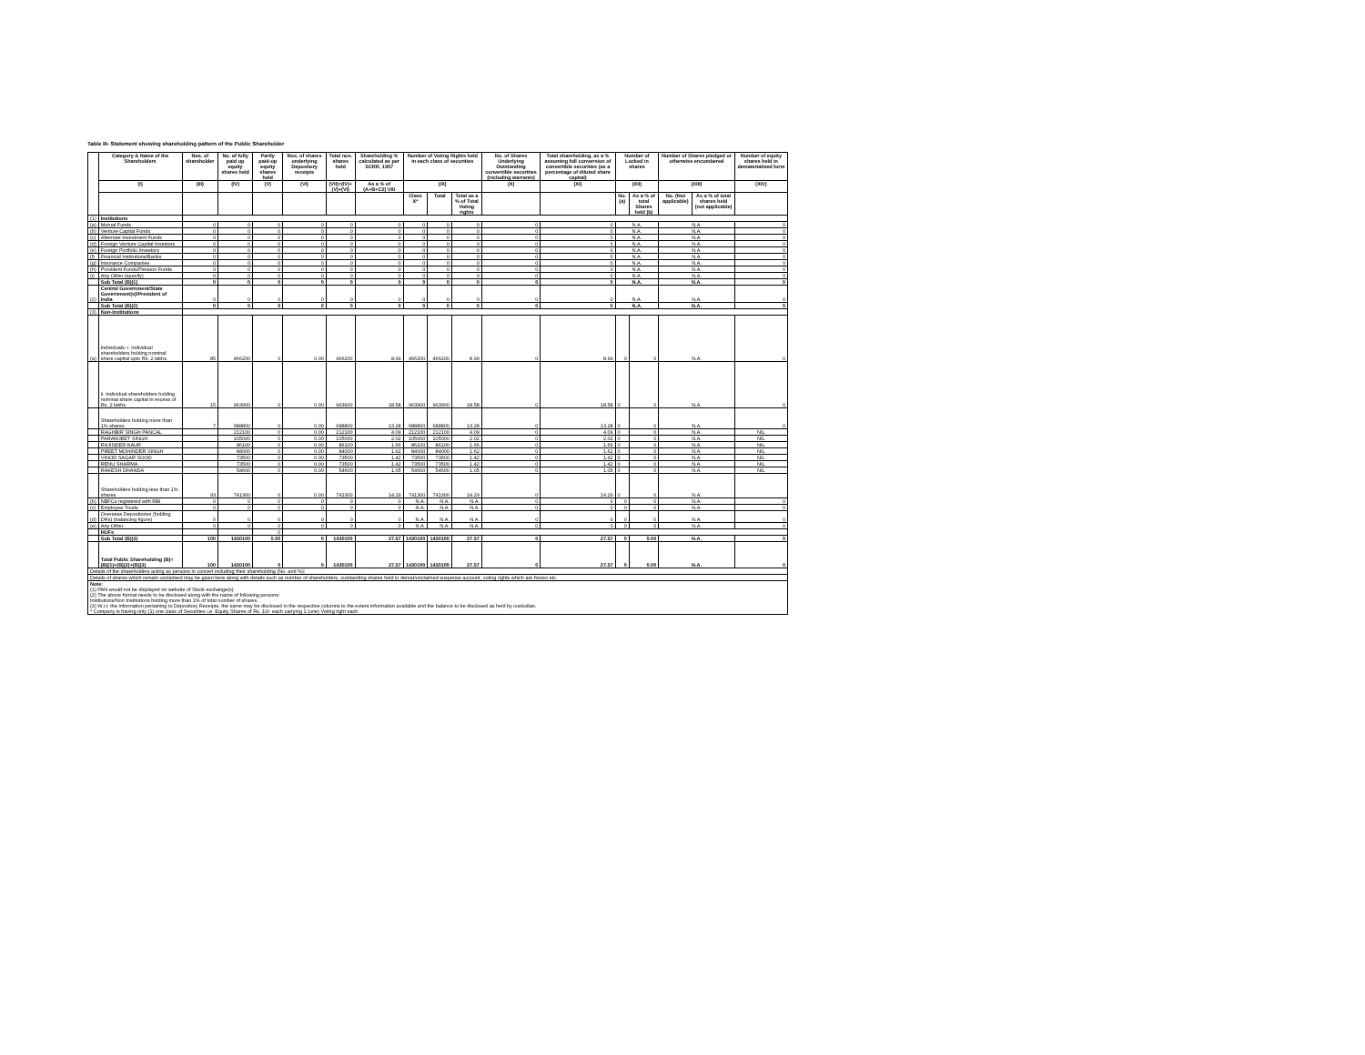Table III- Statement showing shareholding pattern of the Public Shareholder
| | Category & Name of the Shareholders | Nos. of shareholder | No. of fully paid up equity shares held | Partly paid-up equity shares held | Nos. of shares underlying Depository receipts | Total nos. shares held | Shareholding % calculated as per SCRR, 1957 | Number of Voting Rights held in each class of securities | | | No. of Shares Underlying Outstanding convertible securities (including warrants) | Total shareholding, as a % assuming full conversion of convertible securities (as a percentage of diluted share capital) | Number of Locked in shares | | Number of Shares pledged or otherwise encumbered | | Number of equity shares held in dematerialized form |
| --- | --- | --- | --- | --- | --- | --- | --- | --- | --- | --- | --- | --- | --- | --- | --- | --- | --- |
| | (I) | (III) | (IV) | (V) | (VI) | (VII)=(IV)+(V)+(VI) | As a % of (A+B+C2) VIII | (IX) | | | (X) | (XI) | (XII) | | (XIII) | | (XIV) |
| | | | | | | | | Class X* | Total | Total as a % of Total Voting rights | | | No. (a) | As a % of total Shares held (b) | No. (Not applicable) | As a % of total shares held (not applicable) | |
| (1) | Institutions | | | | | | | | | | | | | | | | |
| (a) | Mutual Funds | 0 | 0 | 0 | 0 | 0 | 0 | 0 | 0 | 0 | 0 | 0 | N.A. | | N.A. | | 0 |
| (b) | Venture Capital Funds | 0 | 0 | 0 | 0 | 0 | 0 | 0 | 0 | 0 | 0 | 0 | N.A. | | N.A. | | 0 |
| (c) | Alternate Investment Funds | 0 | 0 | 0 | 0 | 0 | 0 | 0 | 0 | 0 | 0 | 0 | N.A. | | N.A. | | 0 |
| (d) | Foreign Venture Capital Investors | 0 | 0 | 0 | 0 | 0 | 0 | 0 | 0 | 0 | 0 | 0 | N.A. | | N.A. | | 0 |
| (e) | Foreign Portfolio Investors | 0 | 0 | 0 | 0 | 0 | 0 | 0 | 0 | 0 | 0 | 0 | N.A. | | N.A. | | 0 |
| (f) | Financial Institutions/Banks | 0 | 0 | 0 | 0 | 0 | 0 | 0 | 0 | 0 | 0 | 0 | N.A. | | N.A. | | 0 |
| (g) | Insurance Companies | 0 | 0 | 0 | 0 | 0 | 0 | 0 | 0 | 0 | 0 | 0 | N.A. | | N.A. | | 0 |
| (h) | Provident Funds/Pension Funds | 0 | 0 | 0 | 0 | 0 | 0 | 0 | 0 | 0 | 0 | 0 | N.A. | | N.A. | | 0 |
| (i) | Any Other (specify) | 0 | 0 | 0 | 0 | 0 | 0 | 0 | 0 | 0 | 0 | 0 | N.A. | | N.A. | | 0 |
| | Sub Total (B)(1) | 0 | 0 | 0 | 0 | 0 | 0 | 0 | 0 | 0 | 0 | 0 | N.A. | | N.A. | | 0 |
| (2) | Central Government/State Government(s)/President of India | 0 | 0 | 0 | 0 | 0 | 0 | 0 | 0 | 0 | 0 | 0 | N.A. | | N.A. | | 0 |
| | Sub Total (B)(2) | 0 | 0 | 0 | 0 | 0 | 0 | 0 | 0 | 0 | 0 | 0 | N.A. | | N.A. | | 0 |
| (3) | Non-Institutions | | | | | | | | | | | | | | | | |
| (a) | Individuals- i. Individual shareholders holding nominal share capital upto Rs. 2 lakhs. | 85 | 466200 | 0 | 0.00 | 466200 | 8.99 | 466200 | 466200 | 8.99 | 0 | 8.99 | 0 | 0 | N.A. | | 0 |
| | ii. Individual shareholders holding nominal share capital in excess of Rs. 2 lakhs. | 15 | 963900 | 0 | 0.00 | 963900 | 18.58 | 963900 | 963900 | 18.58 | 0 | 18.58 | 0 | 0 | N.A. | | 0 |
| | Shareholders holding more than 1% shares | 7 | 688800 | 0 | 0.00 | 688800 | 13.28 | 688800 | 688800 | 13.28 | 0 | 13.28 | 0 | 0 | N.A. | | 0 |
| | RAGHBIR SINGH PANCAL | | 212100 | 0 | 0.00 | 212100 | 4.09 | 212100 | 212100 | 4.09 | 0 | 4.09 | 0 | 0 | N.A. | | NIL |
| | PARAMJEET SINGH | | 105000 | 0 | 0.00 | 105000 | 2.02 | 105000 | 105000 | 2.02 | 0 | 2.02 | 0 | 0 | N.A. | | NIL |
| | RAJINDER KAUR | | 86100 | 0 | 0.00 | 86100 | 1.66 | 86100 | 86100 | 1.66 | 0 | 1.66 | 0 | 0 | N.A. | | NIL |
| | PREET MOHINDER SINGH | | 84000 | 0 | 0.00 | 84000 | 1.62 | 84000 | 84000 | 1.62 | 0 | 1.62 | 0 | 0 | N.A. | | NIL |
| | VINOD SAGAR SOOD | | 73500 | 0 | 0.00 | 73500 | 1.42 | 73500 | 73500 | 1.42 | 0 | 1.42 | 0 | 0 | N.A. | | NIL |
| | RENU SHARMA | | 73500 | 0 | 0.00 | 73500 | 1.42 | 73500 | 73500 | 1.42 | 0 | 1.42 | 0 | 0 | N.A. | | NIL |
| | RAKESH DHANDA | | 54600 | 0 | 0.00 | 54600 | 1.05 | 54600 | 54600 | 1.05 | 0 | 1.05 | 0 | 0 | N.A. | | NIL |
| | Shareholders holding less than 1% shares | 93 | 741300 | 0 | 0.00 | 741300 | 14.29 | 741300 | 741300 | 14.29 | 0 | 14.29 | 0 | 0 | N.A. | | |
| (b) | NBFCs registered with RBI | 0 | 0 | 0 | 0 | 0 | 0 | N.A. | N.A. | N.A. | 0 | 0 | 0 | 0 | N.A. | | 0 |
| (c) | Employee Trusts | 0 | 0 | 0 | 0 | 0 | 0 | N.A. | N.A. | N.A. | 0 | 0 | 0 | 0 | N.A. | | 0 |
| (d) | Overseas Depositories (holding DRs) (balancing figure) | 0 | 0 | 0 | 0 | 0 | 0 | N.A. | N.A. | N.A. | 0 | 0 | 0 | 0 | N.A. | | 0 |
| (e) | Any Other | 0 | 0 | 0 | 0 | 0 | 0 | N.A. | N.A. | N.A. | 0 | 0 | 0 | 0 | N.A. | | 0 |
| | HUFs | | | 0 | | | | | | | | | | | | | |
| | Sub Total (B)(3) | 100 | 1430100 | 0.00 | 0 | 1430100 | 27.57 | 1430100 | 1430100 | 27.57 | 0 | 27.57 | 0 | 0.00 | N.A. | | 0 |
| | Total Public Shareholding (B)=(B)(1)+(B)(2)+(B)(3) | 100 | 1430100 | 0 | 0 | 1430100 | 27.57 | 1430100 | 1430100 | 27.57 | 0 | 27.57 | 0 | 0.00 | N.A. | | 0 |
| Details of the shareholders acting as persons in concert including their shareholding (No. and %): | | | | | | | | | | | | | | | | | |
| Details of shares which remain unclaimed may be given here along with details such as number of shareholders, outstanding shares held in demat/unclaimed suspense account, voting rights which are frozen etc. | | | | | | | | | | | | | | | | | |
| Note: (1) PAN would not be displayed on website of Stock exchange(s). (2) The above format needs to be disclosed along with the name of following persons: Institutions/Non Institutions holding more than 1% of total number of shares. (3) W.r.t. the information pertaining to Depository Receipts, the same may be disclosed in the respective columns to the extent information available and the balance to be disclosed as held by custodian. * Company is having only (1) one class of Securities i.e. Equity Shares of Rs. 10/- each carrying 1 (one) Voting right each | | | | | | | | | | | | | | | | | |